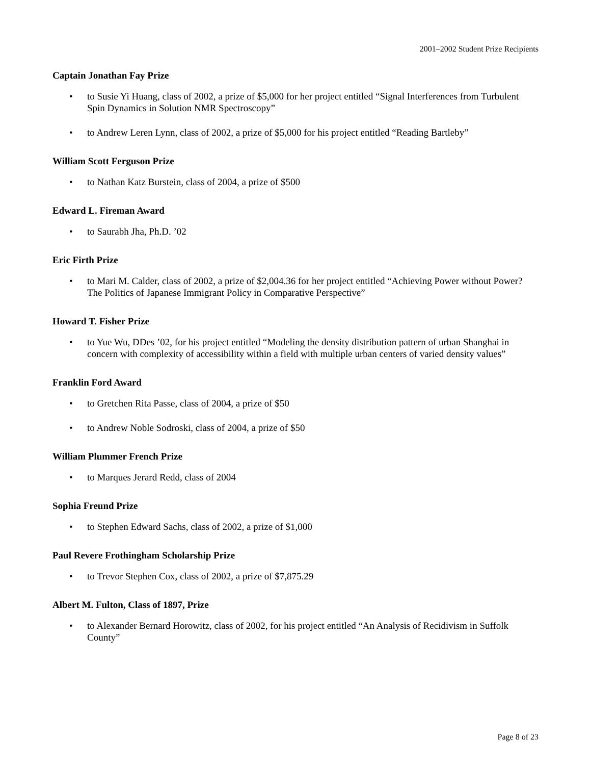2001–2002 Student Prize Recipients
Captain Jonathan Fay Prize
• to Susie Yi Huang, class of 2002, a prize of $5,000 for her project entitled “Signal Interferences from Turbulent Spin Dynamics in Solution NMR Spectroscopy”
• to Andrew Leren Lynn, class of 2002, a prize of $5,000 for his project entitled “Reading Bartleby”
William Scott Ferguson Prize
• to Nathan Katz Burstein, class of 2004, a prize of $500
Edward L. Fireman Award
• to Saurabh Jha, Ph.D. ’02
Eric Firth Prize
• to Mari M. Calder, class of 2002, a prize of $2,004.36 for her project entitled “Achieving Power without Power? The Politics of Japanese Immigrant Policy in Comparative Perspective”
Howard T. Fisher Prize
• to Yue Wu, DDes ’02, for his project entitled “Modeling the density distribution pattern of urban Shanghai in concern with complexity of accessibility within a field with multiple urban centers of varied density values”
Franklin Ford Award
• to Gretchen Rita Passe, class of 2004, a prize of $50
• to Andrew Noble Sodroski, class of 2004, a prize of $50
William Plummer French Prize
• to Marques Jerard Redd, class of 2004
Sophia Freund Prize
• to Stephen Edward Sachs, class of 2002, a prize of $1,000
Paul Revere Frothingham Scholarship Prize
• to Trevor Stephen Cox, class of 2002, a prize of $7,875.29
Albert M. Fulton, Class of 1897, Prize
• to Alexander Bernard Horowitz, class of 2002, for his project entitled “An Analysis of Recidivism in Suffolk County”
Page 8 of 23